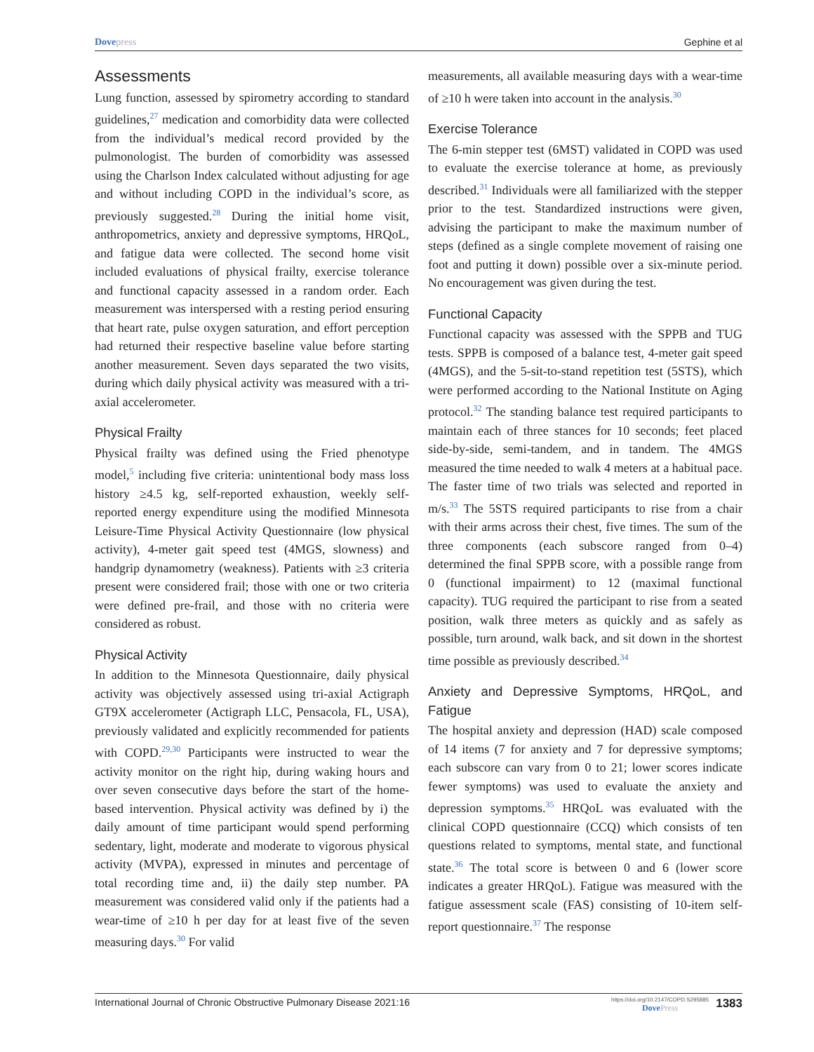Dovepress Gephine et al
Assessments
Lung function, assessed by spirometry according to standard guidelines,<sup>27</sup> medication and comorbidity data were collected from the individual’s medical record provided by the pulmonologist. The burden of comorbidity was assessed using the Charlson Index calculated without adjusting for age and without including COPD in the individual’s score, as previously suggested.<sup>28</sup> During the initial home visit, anthropometrics, anxiety and depressive symptoms, HRQoL, and fatigue data were collected. The second home visit included evaluations of physical frailty, exercise tolerance and functional capacity assessed in a random order. Each measurement was interspersed with a resting period ensuring that heart rate, pulse oxygen saturation, and effort perception had returned their respective baseline value before starting another measurement. Seven days separated the two visits, during which daily physical activity was measured with a tri-axial accelerometer.
Physical Frailty
Physical frailty was defined using the Fried phenotype model,<sup>5</sup> including five criteria: unintentional body mass loss history ≥4.5 kg, self-reported exhaustion, weekly self-reported energy expenditure using the modified Minnesota Leisure-Time Physical Activity Questionnaire (low physical activity), 4-meter gait speed test (4MGS, slowness) and handgrip dynamometry (weakness). Patients with ≥3 criteria present were considered frail; those with one or two criteria were defined pre-frail, and those with no criteria were considered as robust.
Physical Activity
In addition to the Minnesota Questionnaire, daily physical activity was objectively assessed using tri-axial Actigraph GT9X accelerometer (Actigraph LLC, Pensacola, FL, USA), previously validated and explicitly recommended for patients with COPD.<sup>29,30</sup> Participants were instructed to wear the activity monitor on the right hip, during waking hours and over seven consecutive days before the start of the home-based intervention. Physical activity was defined by i) the daily amount of time participant would spend performing sedentary, light, moderate and moderate to vigorous physical activity (MVPA), expressed in minutes and percentage of total recording time and, ii) the daily step number. PA measurement was considered valid only if the patients had a wear-time of ≥10 h per day for at least five of the seven measuring days.<sup>30</sup> For valid
measurements, all available measuring days with a wear-time of ≥10 h were taken into account in the analysis.<sup>30</sup>
Exercise Tolerance
The 6-min stepper test (6MST) validated in COPD was used to evaluate the exercise tolerance at home, as previously described.<sup>31</sup> Individuals were all familiarized with the stepper prior to the test. Standardized instructions were given, advising the participant to make the maximum number of steps (defined as a single complete movement of raising one foot and putting it down) possible over a six-minute period. No encouragement was given during the test.
Functional Capacity
Functional capacity was assessed with the SPPB and TUG tests. SPPB is composed of a balance test, 4-meter gait speed (4MGS), and the 5-sit-to-stand repetition test (5STS), which were performed according to the National Institute on Aging protocol.<sup>32</sup> The standing balance test required participants to maintain each of three stances for 10 seconds; feet placed side-by-side, semi-tandem, and in tandem. The 4MGS measured the time needed to walk 4 meters at a habitual pace. The faster time of two trials was selected and reported in m/s.<sup>33</sup> The 5STS required participants to rise from a chair with their arms across their chest, five times. The sum of the three components (each subscore ranged from 0–4) determined the final SPPB score, with a possible range from 0 (functional impairment) to 12 (maximal functional capacity). TUG required the participant to rise from a seated position, walk three meters as quickly and as safely as possible, turn around, walk back, and sit down in the shortest time possible as previously described.<sup>34</sup>
Anxiety and Depressive Symptoms, HRQoL, and Fatigue
The hospital anxiety and depression (HAD) scale composed of 14 items (7 for anxiety and 7 for depressive symptoms; each subscore can vary from 0 to 21; lower scores indicate fewer symptoms) was used to evaluate the anxiety and depression symptoms.<sup>35</sup> HRQoL was evaluated with the clinical COPD questionnaire (CCQ) which consists of ten questions related to symptoms, mental state, and functional state.<sup>36</sup> The total score is between 0 and 6 (lower score indicates a greater HRQoL). Fatigue was measured with the fatigue assessment scale (FAS) consisting of 10-item self-report questionnaire.<sup>37</sup> The response
International Journal of Chronic Obstructive Pulmonary Disease 2021:16
https://doi.org/10.2147/COPD.S295885
DovePress
1383